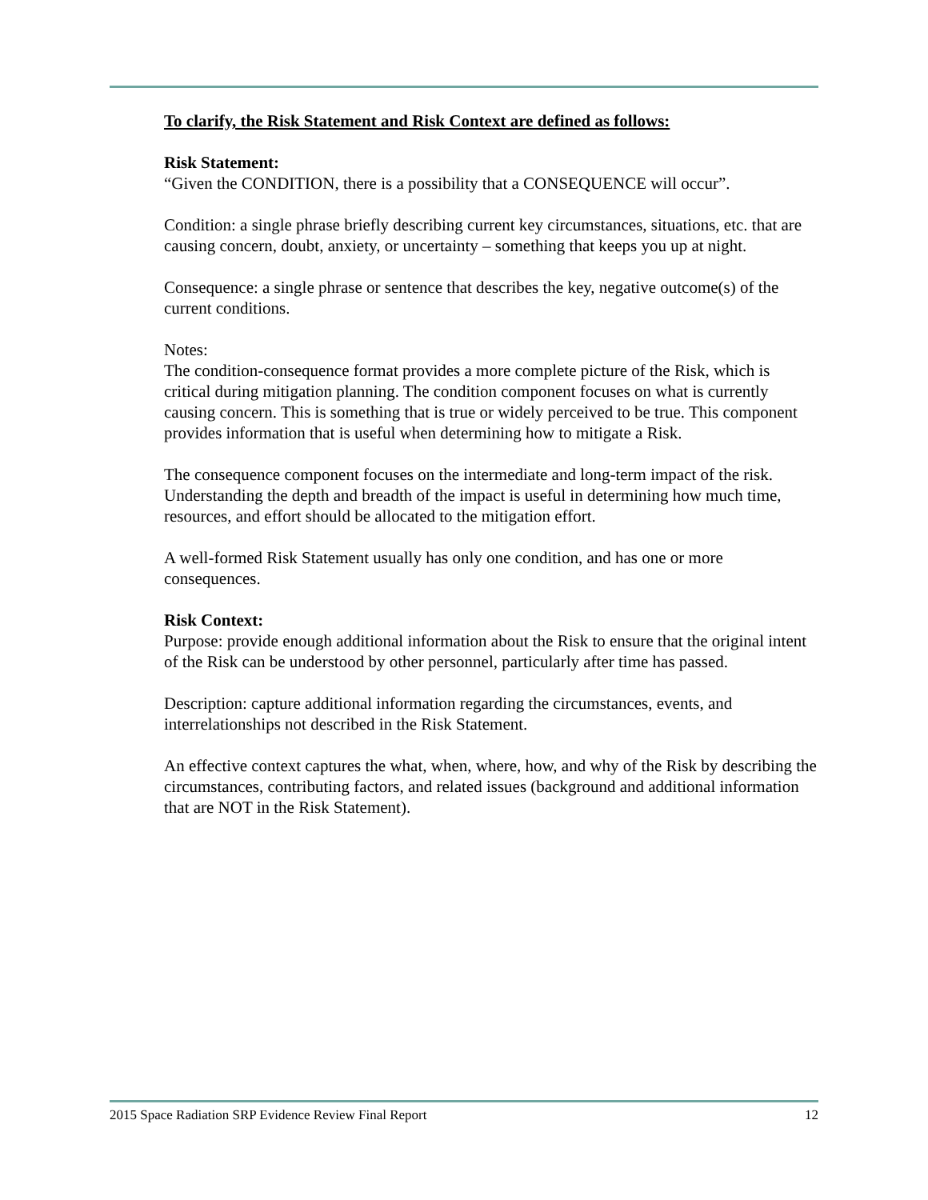To clarify, the Risk Statement and Risk Context are defined as follows:
Risk Statement:
“Given the CONDITION, there is a possibility that a CONSEQUENCE will occur”.
Condition: a single phrase briefly describing current key circumstances, situations, etc. that are causing concern, doubt, anxiety, or uncertainty – something that keeps you up at night.
Consequence: a single phrase or sentence that describes the key, negative outcome(s) of the current conditions.
Notes:
The condition-consequence format provides a more complete picture of the Risk, which is critical during mitigation planning. The condition component focuses on what is currently causing concern. This is something that is true or widely perceived to be true. This component provides information that is useful when determining how to mitigate a Risk.
The consequence component focuses on the intermediate and long-term impact of the risk. Understanding the depth and breadth of the impact is useful in determining how much time, resources, and effort should be allocated to the mitigation effort.
A well-formed Risk Statement usually has only one condition, and has one or more consequences.
Risk Context:
Purpose: provide enough additional information about the Risk to ensure that the original intent of the Risk can be understood by other personnel, particularly after time has passed.
Description: capture additional information regarding the circumstances, events, and interrelationships not described in the Risk Statement.
An effective context captures the what, when, where, how, and why of the Risk by describing the circumstances, contributing factors, and related issues (background and additional information that are NOT in the Risk Statement).
2015 Space Radiation SRP Evidence Review Final Report 12